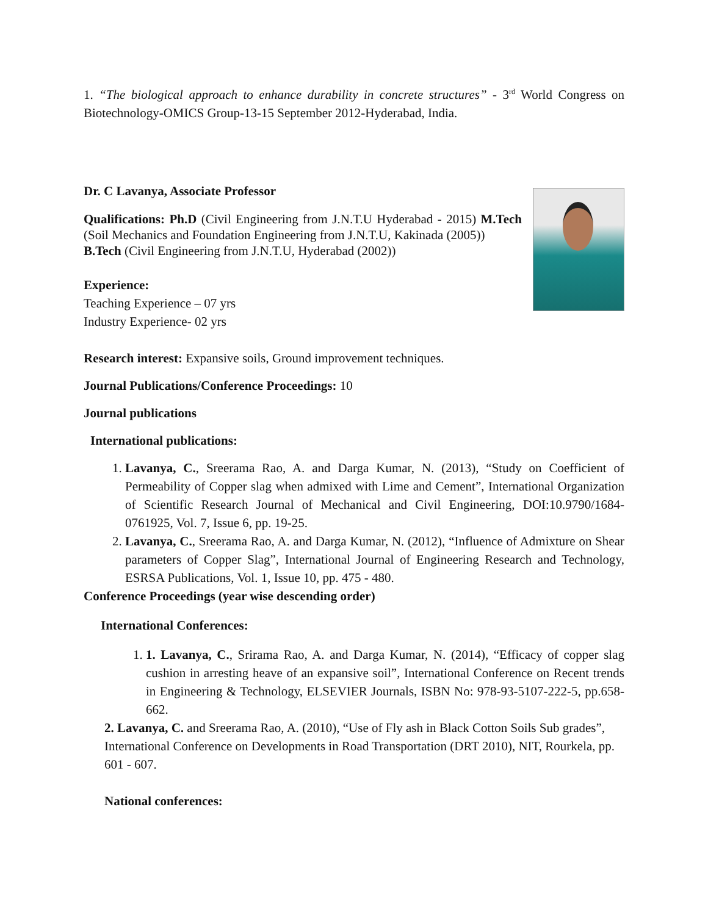1. “The biological approach to enhance durability in concrete structures” - 3<sup>rd</sup> World Congress on Biotechnology-OMICS Group-13-15 September 2012-Hyderabad, India.
Dr. C Lavanya, Associate Professor
Qualifications: Ph.D (Civil Engineering from J.N.T.U Hyderabad - 2015) M.Tech (Soil Mechanics and Foundation Engineering from J.N.T.U, Kakinada (2005))
B.Tech (Civil Engineering from J.N.T.U, Hyderabad (2002))
Experience:
Teaching Experience – 07 yrs
Industry Experience- 02 yrs
Research interest: Expansive soils, Ground improvement techniques.
Journal Publications/Conference Proceedings: 10
Journal publications
International publications:
1. Lavanya, C., Sreerama Rao, A. and Darga Kumar, N. (2013), “Study on Coefficient of Permeability of Copper slag when admixed with Lime and Cement”, International Organization of Scientific Research Journal of Mechanical and Civil Engineering, DOI:10.9790/1684-0761925, Vol. 7, Issue 6, pp. 19-25.
2. Lavanya, C., Sreerama Rao, A. and Darga Kumar, N. (2012), “Influence of Admixture on Shear parameters of Copper Slag”, International Journal of Engineering Research and Technology, ESRSA Publications, Vol. 1, Issue 10, pp. 475 - 480.
Conference Proceedings (year wise descending order)
International Conferences:
1. 1. Lavanya, C., Srirama Rao, A. and Darga Kumar, N. (2014), “Efficacy of copper slag cushion in arresting heave of an expansive soil”, International Conference on Recent trends in Engineering & Technology, ELSEVIER Journals, ISBN No: 978-93-5107-222-5, pp.658-662.
2. Lavanya, C. and Sreerama Rao, A. (2010), “Use of Fly ash in Black Cotton Soils Sub grades”, International Conference on Developments in Road Transportation (DRT 2010), NIT, Rourkela, pp. 601 - 607.
National conferences: